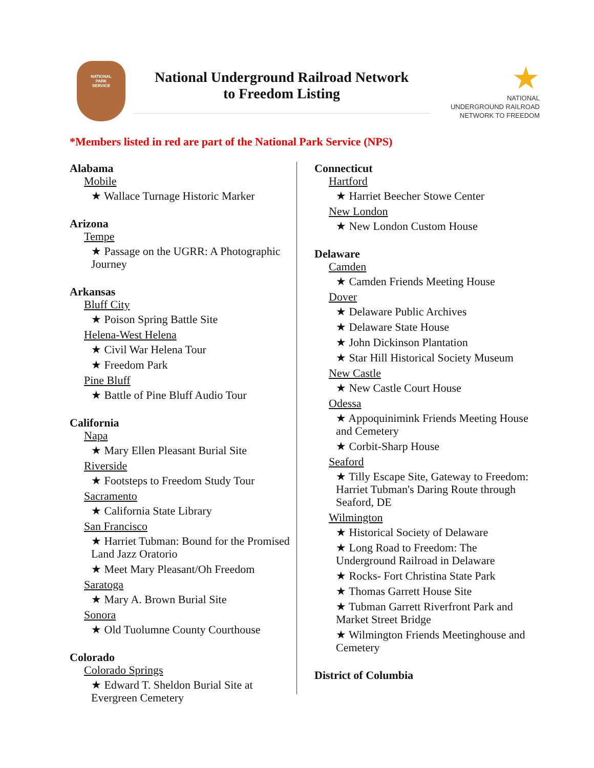NATIONAL
PARK
SERVICE
National Underground Railroad Network
to Freedom Listing
★
NATIONAL
UNDERGROUND RAILROAD
NETWORK TO FREEDOM
*Members listed in red are part of the National Park Service (NPS)
Alabama
Mobile
★ Wallace Turnage Historic Marker
Arizona
Tempe
★ Passage on the UGRR: A Photographic Journey
Arkansas
Bluff City
★ Poison Spring Battle Site
Helena-West Helena
★ Civil War Helena Tour
★ Freedom Park
Pine Bluff
★ Battle of Pine Bluff Audio Tour
California
Napa
★ Mary Ellen Pleasant Burial Site
Riverside
★ Footsteps to Freedom Study Tour
Sacramento
★ California State Library
San Francisco
★ Harriet Tubman: Bound for the Promised Land Jazz Oratorio
★ Meet Mary Pleasant/Oh Freedom
Saratoga
★ Mary A. Brown Burial Site
Sonora
★ Old Tuolumne County Courthouse
Colorado
Colorado Springs
★ Edward T. Sheldon Burial Site at Evergreen Cemetery
Connecticut
Hartford
★ Harriet Beecher Stowe Center
New London
★ New London Custom House
Delaware
Camden
★ Camden Friends Meeting House
Dover
★ Delaware Public Archives
★ Delaware State House
★ John Dickinson Plantation
★ Star Hill Historical Society Museum
New Castle
★ New Castle Court House
Odessa
★ Appoquinimink Friends Meeting House and Cemetery
★ Corbit-Sharp House
Seaford
★ Tilly Escape Site, Gateway to Freedom: Harriet Tubman's Daring Route through Seaford, DE
Wilmington
★ Historical Society of Delaware
★ Long Road to Freedom: The Underground Railroad in Delaware
★ Rocks- Fort Christina State Park
★ Thomas Garrett House Site
★ Tubman Garrett Riverfront Park and Market Street Bridge
★ Wilmington Friends Meetinghouse and Cemetery
District of Columbia